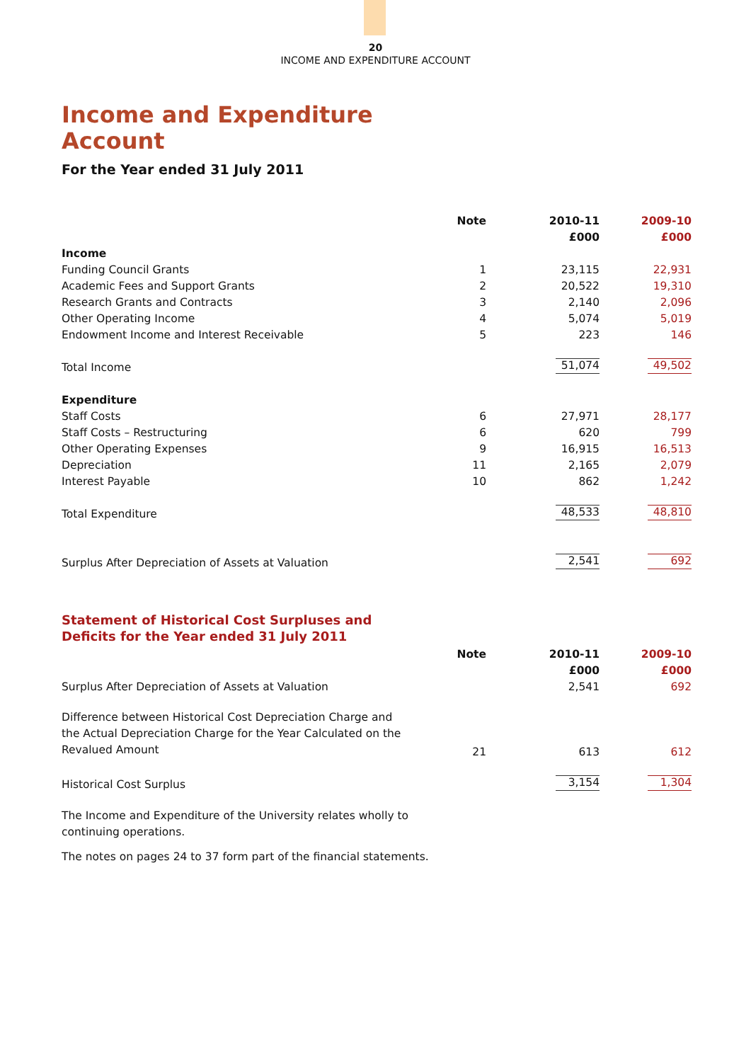20
INCOME AND EXPENDITURE ACCOUNT
Income and Expenditure
Account
For the Year ended 31 July 2011
| | Note | 2010-11 | 2009-10 |
| | | £000 | £000 |
| Income | | | |
| Funding Council Grants | 1 | 23,115 | 22,931 |
| Academic Fees and Support Grants | 2 | 20,522 | 19,310 |
| Research Grants and Contracts | 3 | 2,140 | 2,096 |
| Other Operating Income | 4 | 5,074 | 5,019 |
| Endowment Income and Interest Receivable | 5 | 223 | 146 |
| Total Income | | 51,074 | 49,502 |
| Expenditure | | | |
| Staff Costs | 6 | 27,971 | 28,177 |
| Staff Costs – Restructuring | 6 | 620 | 799 |
| Other Operating Expenses | 9 | 16,915 | 16,513 |
| Depreciation | 11 | 2,165 | 2,079 |
| Interest Payable | 10 | 862 | 1,242 |
| Total Expenditure | | 48,533 | 48,810 |
| Surplus After Depreciation of Assets at Valuation | | 2,541 | 692 |
Statement of Historical Cost Surpluses and
Deficits for the Year ended 31 July 2011
| | Note | 2010-11 | 2009-10 |
| | | £000 | £000 |
| Surplus After Depreciation of Assets at Valuation | | 2,541 | 692 |
| Difference between Historical Cost Depreciation Charge and the Actual Depreciation Charge for the Year Calculated on the Revalued Amount | 21 | 613 | 612 |
| Historical Cost Surplus | | 3,154 | 1,304 |
The Income and Expenditure of the University relates wholly to
continuing operations.
The notes on pages 24 to 37 form part of the financial statements.